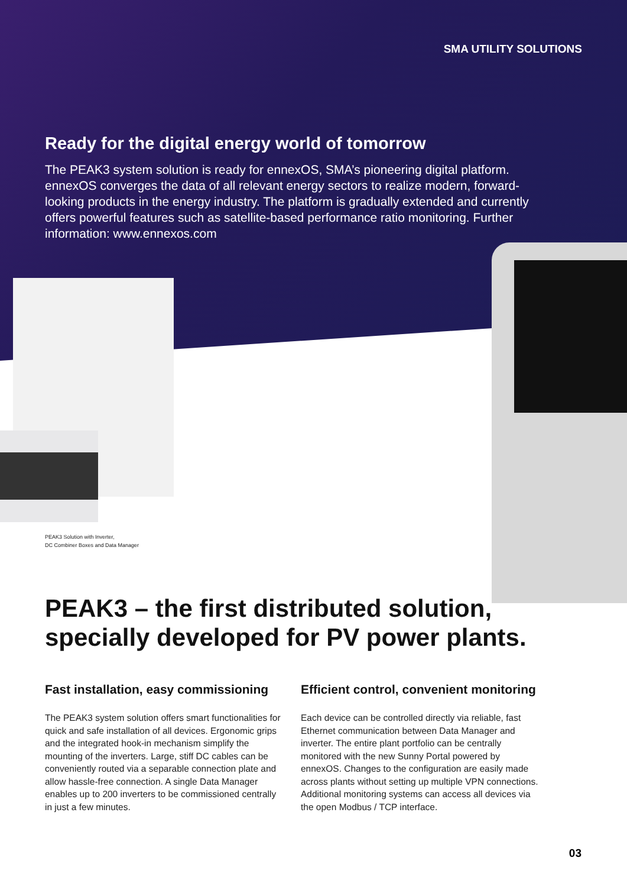SMA UTILITY SOLUTIONS
Ready for the digital energy world of tomorrow
The PEAK3 system solution is ready for ennexOS, SMA’s pioneering digital platform. ennexOS converges the data of all relevant energy sectors to realize modern, forward-looking products in the energy industry. The platform is gradually extended and currently offers powerful features such as satellite-based performance ratio monitoring. Further information: www.ennexos.com
PEAK3 Solution with Inverter,
DC Combiner Boxes and Data Manager
PEAK3 – the first distributed solution,
specially developed for PV power plants.
Fast installation, easy commissioning
The PEAK3 system solution offers smart functionalities for quick and safe installation of all devices. Ergonomic grips and the integrated hook-in mechanism simplify the mounting of the inverters. Large, stiff DC cables can be conveniently routed via a separable connection plate and allow hassle-free connection. A single Data Manager enables up to 200 inverters to be commissioned centrally in just a few minutes.
Efficient control, convenient monitoring
Each device can be controlled directly via reliable, fast Ethernet communication between Data Manager and inverter. The entire plant portfolio can be centrally monitored with the new Sunny Portal powered by ennexOS. Changes to the configuration are easily made across plants without setting up multiple VPN connections. Additional monitoring systems can access all devices via the open Modbus / TCP interface.
03